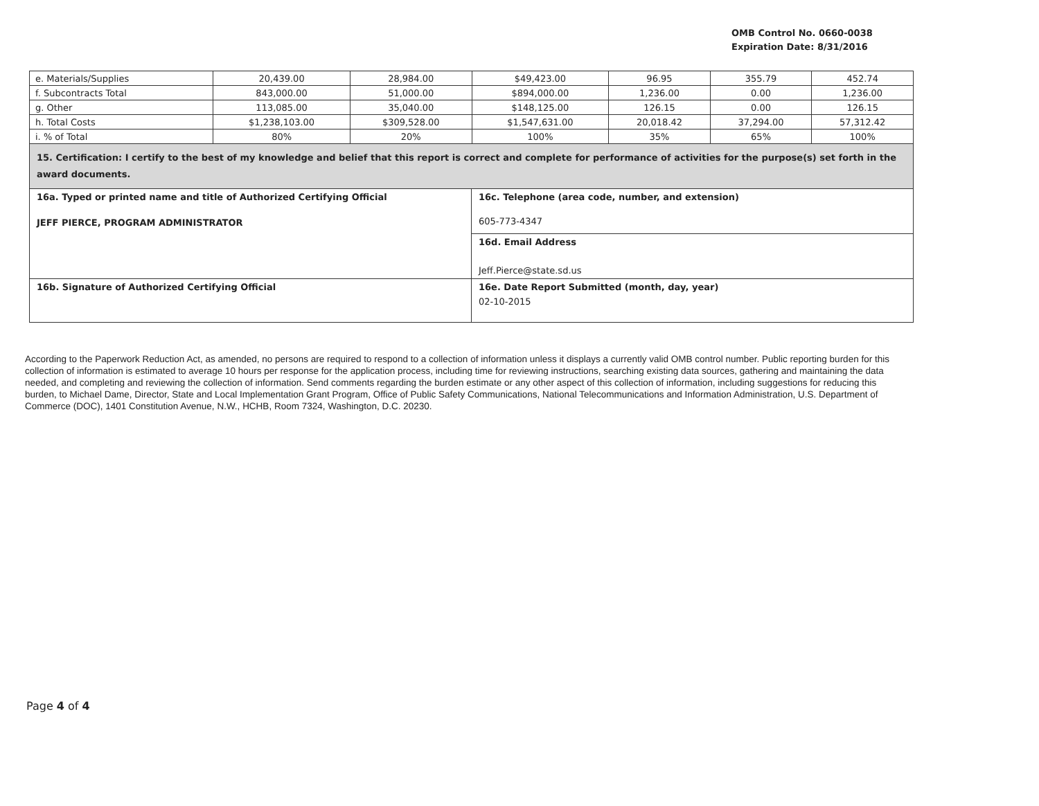OMB Control No. 0660-0038
Expiration Date: 8/31/2016
| e. Materials/Supplies | 20,439.00 | 28,984.00 | $49,423.00 | 96.95 | 355.79 | 452.74 |
| f. Subcontracts Total | 843,000.00 | 51,000.00 | $894,000.00 | 1,236.00 | 0.00 | 1,236.00 |
| g. Other | 113,085.00 | 35,040.00 | $148,125.00 | 126.15 | 0.00 | 126.15 |
| h. Total Costs | $1,238,103.00 | $309,528.00 | $1,547,631.00 | 20,018.42 | 37,294.00 | 57,312.42 |
| i. % of Total | 80% | 20% | 100% | 35% | 65% | 100% |
| 15. Certification: I certify to the best of my knowledge and belief that this report is correct and complete for performance of activities for the purpose(s) set forth in the award documents. | | | | | | |
| 16a. Typed or printed name and title of Authorized Certifying Official JEFF PIERCE, PROGRAM ADMINISTRATOR | 16c. Telephone (area code, number, and extension) 605-773-4347 |
| | 16d. Email Address Jeff.Pierce@state.sd.us |
| 16b. Signature of Authorized Certifying Official | 16e. Date Report Submitted (month, day, year) 02-10-2015 |
According to the Paperwork Reduction Act, as amended, no persons are required to respond to a collection of information unless it displays a currently valid OMB control number. Public reporting burden for this collection of information is estimated to average 10 hours per response for the application process, including time for reviewing instructions, searching existing data sources, gathering and maintaining the data needed, and completing and reviewing the collection of information. Send comments regarding the burden estimate or any other aspect of this collection of information, including suggestions for reducing this burden, to Michael Dame, Director, State and Local Implementation Grant Program, Office of Public Safety Communications, National Telecommunications and Information Administration, U.S. Department of Commerce (DOC), 1401 Constitution Avenue, N.W., HCHB, Room 7324, Washington, D.C. 20230.
Page 4 of 4